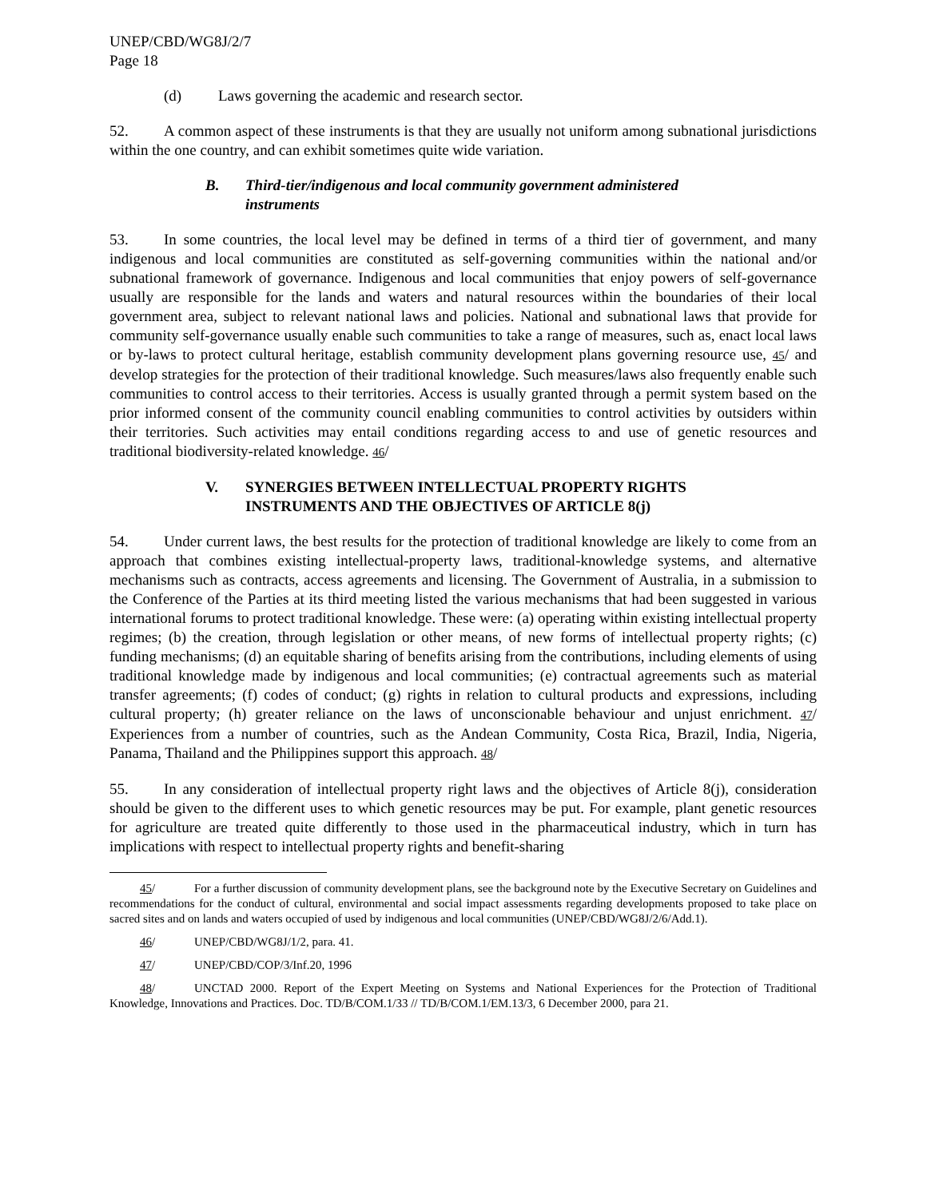UNEP/CBD/WG8J/2/7
Page 18
(d) Laws governing the academic and research sector.
52. A common aspect of these instruments is that they are usually not uniform among subnational jurisdictions within the one country, and can exhibit sometimes quite wide variation.
B. Third-tier/indigenous and local community government administered instruments
53. In some countries, the local level may be defined in terms of a third tier of government, and many indigenous and local communities are constituted as self-governing communities within the national and/or subnational framework of governance. Indigenous and local communities that enjoy powers of self-governance usually are responsible for the lands and waters and natural resources within the boundaries of their local government area, subject to relevant national laws and policies. National and subnational laws that provide for community self-governance usually enable such communities to take a range of measures, such as, enact local laws or by-laws to protect cultural heritage, establish community development plans governing resource use, 45/ and develop strategies for the protection of their traditional knowledge. Such measures/laws also frequently enable such communities to control access to their territories. Access is usually granted through a permit system based on the prior informed consent of the community council enabling communities to control activities by outsiders within their territories. Such activities may entail conditions regarding access to and use of genetic resources and traditional biodiversity-related knowledge. 46/
V. SYNERGIES BETWEEN INTELLECTUAL PROPERTY RIGHTS INSTRUMENTS AND THE OBJECTIVES OF ARTICLE 8(j)
54. Under current laws, the best results for the protection of traditional knowledge are likely to come from an approach that combines existing intellectual-property laws, traditional-knowledge systems, and alternative mechanisms such as contracts, access agreements and licensing. The Government of Australia, in a submission to the Conference of the Parties at its third meeting listed the various mechanisms that had been suggested in various international forums to protect traditional knowledge. These were: (a) operating within existing intellectual property regimes; (b) the creation, through legislation or other means, of new forms of intellectual property rights; (c) funding mechanisms; (d) an equitable sharing of benefits arising from the contributions, including elements of using traditional knowledge made by indigenous and local communities; (e) contractual agreements such as material transfer agreements; (f) codes of conduct; (g) rights in relation to cultural products and expressions, including cultural property; (h) greater reliance on the laws of unconscionable behaviour and unjust enrichment. 47/ Experiences from a number of countries, such as the Andean Community, Costa Rica, Brazil, India, Nigeria, Panama, Thailand and the Philippines support this approach. 48/
55. In any consideration of intellectual property right laws and the objectives of Article 8(j), consideration should be given to the different uses to which genetic resources may be put. For example, plant genetic resources for agriculture are treated quite differently to those used in the pharmaceutical industry, which in turn has implications with respect to intellectual property rights and benefit-sharing
45/ For a further discussion of community development plans, see the background note by the Executive Secretary on Guidelines and recommendations for the conduct of cultural, environmental and social impact assessments regarding developments proposed to take place on sacred sites and on lands and waters occupied of used by indigenous and local communities (UNEP/CBD/WG8J/2/6/Add.1).
46/ UNEP/CBD/WG8J/1/2, para. 41.
47/ UNEP/CBD/COP/3/Inf.20, 1996
48/ UNCTAD 2000. Report of the Expert Meeting on Systems and National Experiences for the Protection of Traditional Knowledge, Innovations and Practices. Doc. TD/B/COM.1/33 // TD/B/COM.1/EM.13/3, 6 December 2000, para 21.